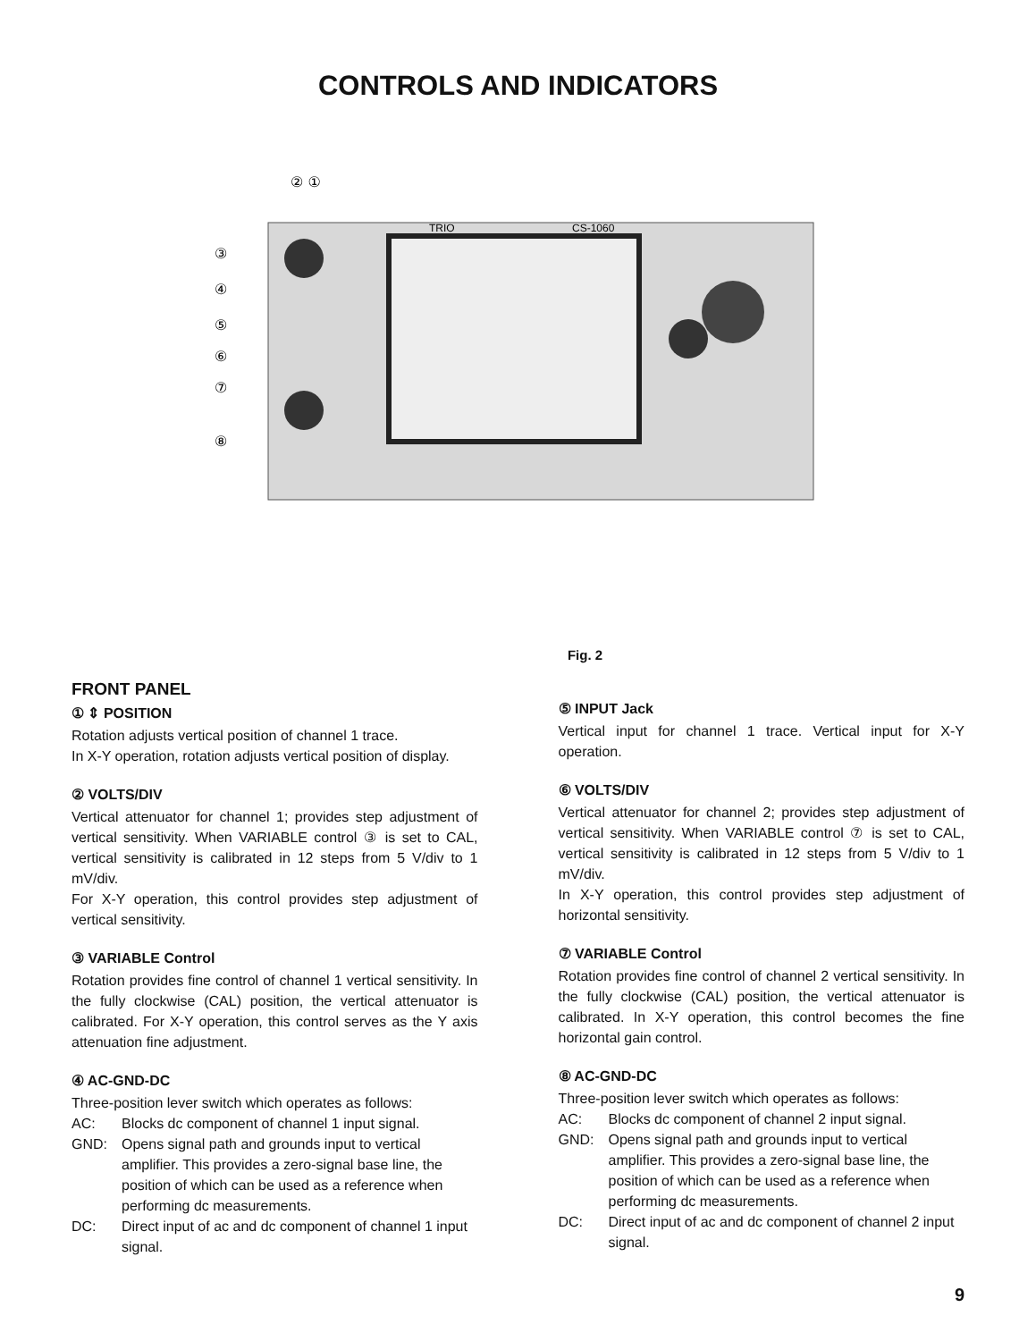CONTROLS AND INDICATORS
TRIO
CS-1060
② ①
③
④
⑤
⑥
⑦
⑧
Fig. 2
FRONT PANEL
① ⇕ POSITION
Rotation adjusts vertical position of channel 1 trace.
In X-Y operation, rotation adjusts vertical position of display.
② VOLTS/DIV
Vertical attenuator for channel 1; provides step adjustment of vertical sensitivity. When VARIABLE control ③ is set to CAL, vertical sensitivity is calibrated in 12 steps from 5 V/div to 1 mV/div.
For X-Y operation, this control provides step adjustment of vertical sensitivity.
③ VARIABLE Control
Rotation provides fine control of channel 1 vertical sensitivity. In the fully clockwise (CAL) position, the vertical attenuator is calibrated. For X-Y operation, this control serves as the Y axis attenuation fine adjustment.
④ AC-GND-DC
Three-position lever switch which operates as follows:
AC: Blocks dc component of channel 1 input signal.
GND: Opens signal path and grounds input to vertical amplifier. This provides a zero-signal base line, the position of which can be used as a reference when performing dc measurements.
DC: Direct input of ac and dc component of channel 1 input signal.
⑤ INPUT Jack
Vertical input for channel 1 trace. Vertical input for X-Y operation.
⑥ VOLTS/DIV
Vertical attenuator for channel 2; provides step adjustment of vertical sensitivity. When VARIABLE control ⑦ is set to CAL, vertical sensitivity is calibrated in 12 steps from 5 V/div to 1 mV/div.
In X-Y operation, this control provides step adjustment of horizontal sensitivity.
⑦ VARIABLE Control
Rotation provides fine control of channel 2 vertical sensitivity. In the fully clockwise (CAL) position, the vertical attenuator is calibrated. In X-Y operation, this control becomes the fine horizontal gain control.
⑧ AC-GND-DC
Three-position lever switch which operates as follows:
AC: Blocks dc component of channel 2 input signal.
GND: Opens signal path and grounds input to vertical amplifier. This provides a zero-signal base line, the position of which can be used as a reference when performing dc measurements.
DC: Direct input of ac and dc component of channel 2 input signal.
9